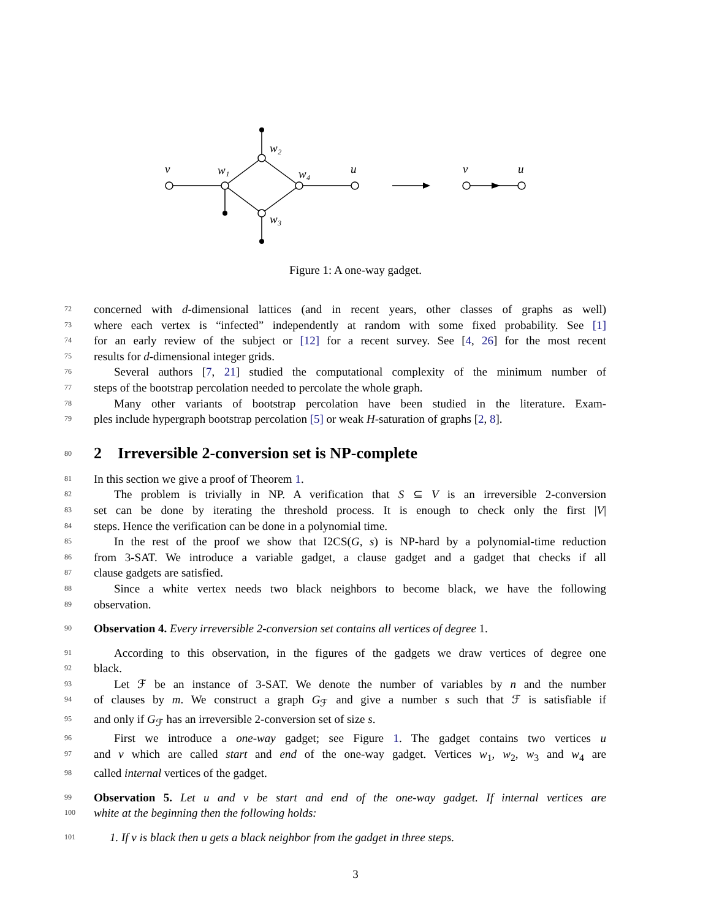v
w₁
w₂
w₃
w₄
u
v
u
Figure 1: A one-way gadget.
72 concerned with d-dimensional lattices (and in recent years, other classes of graphs as well)
73 where each vertex is “infected” independently at random with some fixed probability. See [1]
74 for an early review of the subject or [12] for a recent survey. See [4, 26] for the most recent
75 results for d-dimensional integer grids.
76 Several authors [7, 21] studied the computational complexity of the minimum number of
77 steps of the bootstrap percolation needed to percolate the whole graph.
78 Many other variants of bootstrap percolation have been studied in the literature. Exam-
79 ples include hypergraph bootstrap percolation [5] or weak H-saturation of graphs [2, 8].
80 2 Irreversible 2-conversion set is NP-complete
81 In this section we give a proof of Theorem 1.
82 The problem is trivially in NP. A verification that S ⊆ V is an irreversible 2-conversion
83 set can be done by iterating the threshold process. It is enough to check only the first |V|
84 steps. Hence the verification can be done in a polynomial time.
85 In the rest of the proof we show that I2CS(G, s) is NP-hard by a polynomial-time reduction
86 from 3-SAT. We introduce a variable gadget, a clause gadget and a gadget that checks if all
87 clause gadgets are satisfied.
88 Since a white vertex needs two black neighbors to become black, we have the following
89 observation.
90 Observation 4. Every irreversible 2-conversion set contains all vertices of degree 1.
91 According to this observation, in the figures of the gadgets we draw vertices of degree one
92 black.
93 Let ℱ be an instance of 3-SAT. We denote the number of variables by n and the number
94 of clauses by m. We construct a graph G<sub>ℱ</sub> and give a number s such that ℱ is satisfiable if
95 and only if G<sub>ℱ</sub> has an irreversible 2-conversion set of size s.
96 First we introduce a one-way gadget; see Figure 1. The gadget contains two vertices u
97 and v which are called start and end of the one-way gadget. Vertices w<sub>1</sub>, w<sub>2</sub>, w<sub>3</sub> and w<sub>4</sub> are
98 called internal vertices of the gadget.
99 Observation 5. Let u and v be start and end of the one-way gadget. If internal vertices are
100 white at the beginning then the following holds:
101 1. If v is black then u gets a black neighbor from the gadget in three steps.
3